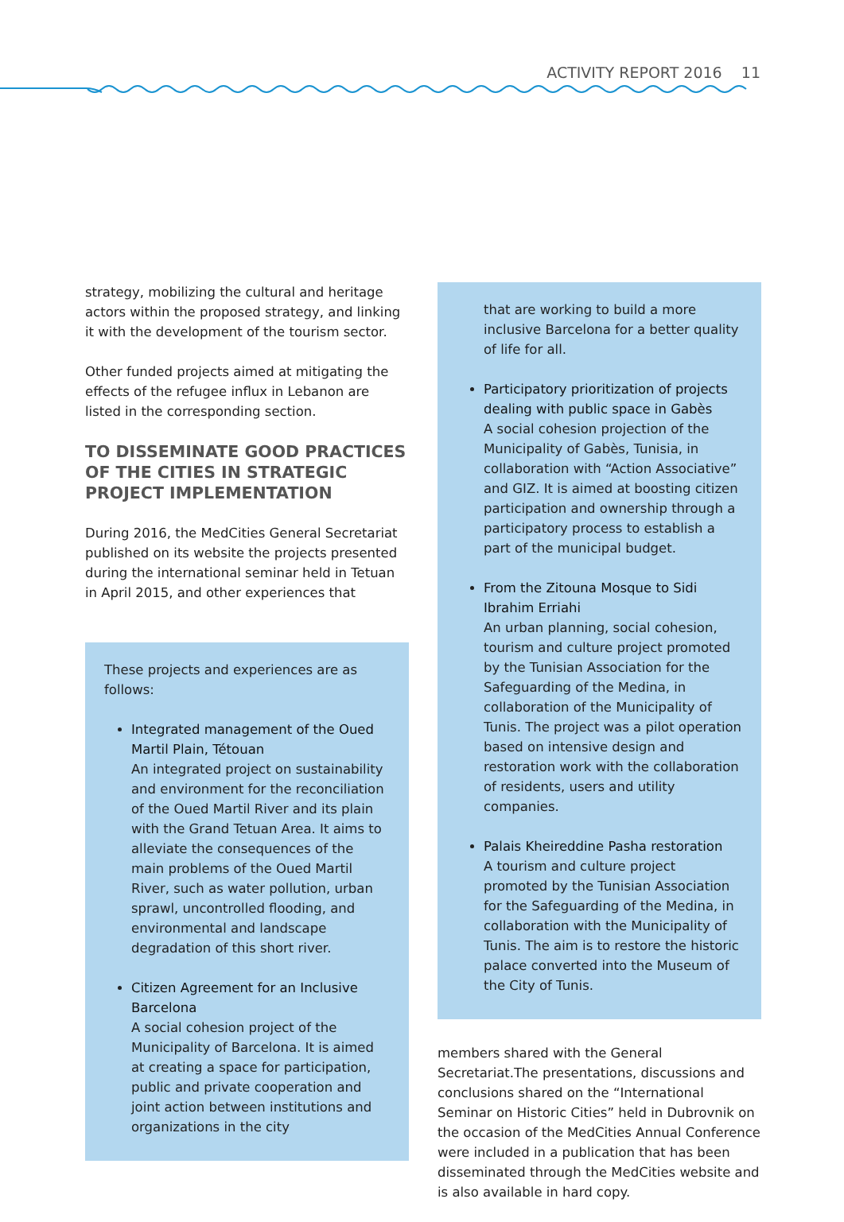ACTIVITY REPORT 2016 11
strategy, mobilizing the cultural and heritage actors within the proposed strategy, and linking it with the development of the tourism sector.
Other funded projects aimed at mitigating the effects of the refugee influx in Lebanon are listed in the corresponding section.
TO DISSEMINATE GOOD PRACTICES OF THE CITIES IN STRATEGIC PROJECT IMPLEMENTATION
During 2016, the MedCities General Secretariat published on its website the projects presented during the international seminar held in Tetuan in April 2015, and other experiences that
These projects and experiences are as follows:
Integrated management of the Oued Martil Plain, Tétouan
An integrated project on sustainability and environment for the reconciliation of the Oued Martil River and its plain with the Grand Tetuan Area. It aims to alleviate the consequences of the main problems of the Oued Martil River, such as water pollution, urban sprawl, uncontrolled flooding, and environmental and landscape degradation of this short river.
Citizen Agreement for an Inclusive Barcelona
A social cohesion project of the Municipality of Barcelona. It is aimed at creating a space for participation, public and private cooperation and joint action between institutions and organizations in the city
that are working to build a more inclusive Barcelona for a better quality of life for all.
Participatory prioritization of projects dealing with public space in Gabès
A social cohesion projection of the Municipality of Gabès, Tunisia, in collaboration with “Action Associative” and GIZ. It is aimed at boosting citizen participation and ownership through a participatory process to establish a part of the municipal budget.
From the Zitouna Mosque to Sidi Ibrahim Erriahi
An urban planning, social cohesion, tourism and culture project promoted by the Tunisian Association for the Safeguarding of the Medina, in collaboration of the Municipality of Tunis. The project was a pilot operation based on intensive design and restoration work with the collaboration of residents, users and utility companies.
Palais Kheireddine Pasha restoration
A tourism and culture project promoted by the Tunisian Association for the Safeguarding of the Medina, in collaboration with the Municipality of Tunis. The aim is to restore the historic palace converted into the Museum of the City of Tunis.
members shared with the General Secretariat.The presentations, discussions and conclusions shared on the “International Seminar on Historic Cities” held in Dubrovnik on the occasion of the MedCities Annual Conference were included in a publication that has been disseminated through the MedCities website and is also available in hard copy.